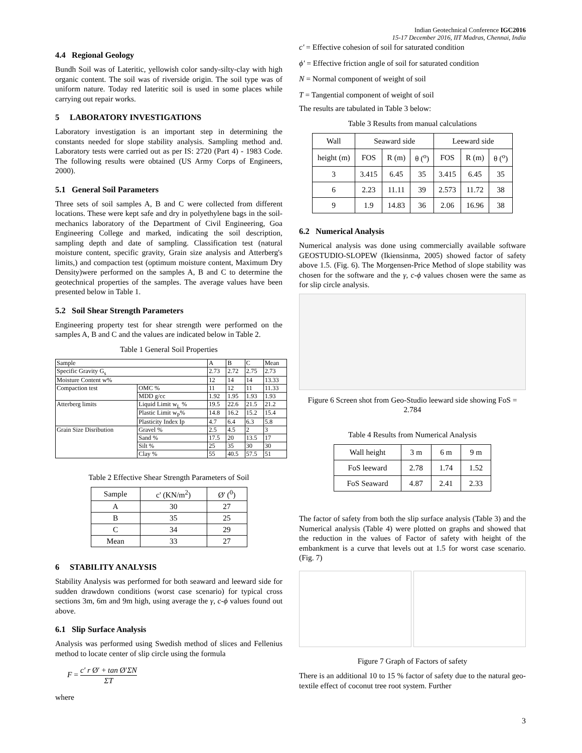Indian Geotechnical Conference IGC2016
15-17 December 2016, IIT Madras, Chennai, India
4.4 Regional Geology
Bundh Soil was of Lateritic, yellowish color sandy-silty-clay with high organic content. The soil was of riverside origin. The soil type was of uniform nature. Today red lateritic soil is used in some places while carrying out repair works.
5 LABORATORY INVESTIGATIONS
Laboratory investigation is an important step in determining the constants needed for slope stability analysis. Sampling method and. Laboratory tests were carried out as per IS: 2720 (Part 4) - 1983 Code. The following results were obtained (US Army Corps of Engineers, 2000).
5.1 General Soil Parameters
Three sets of soil samples A, B and C were collected from different locations. These were kept safe and dry in polyethylene bags in the soil-mechanics laboratory of the Department of Civil Engineering, Goa Engineering College and marked, indicating the soil description, sampling depth and date of sampling. Classification test (natural moisture content, specific gravity, Grain size analysis and Atterberg's limits,) and compaction test (optimum moisture content, Maximum Dry Density)were performed on the samples A, B and C to determine the geotechnical properties of the samples. The average values have been presented below in Table 1.
5.2 Soil Shear Strength Parameters
Engineering property test for shear strength were performed on the samples A, B and C and the values are indicated below in Table 2.
Table 1 General Soil Properties
| Sample | | A | B | C | Mean |
| Specific Gravity G<sub>s</sub> | | 2.73 | 2.72 | 2.75 | 2.73 |
| Moisture Content w% | | 12 | 14 | 14 | 13.33 |
| Compaction test | OMC % | 11 | 12 | 11 | 11.33 |
| | MDD g/cc | 1.92 | 1.95 | 1.93 | 1.93 |
| Atterberg limits | Liquid Limit w<sub>L</sub> % | 19.5 | 22.6 | 21.5 | 21.2 |
| | Plastic Limit w<sub>P</sub>% | 14.8 | 16.2 | 15.2 | 15.4 |
| | Plasticity Index Ip | 4.7 | 6.4 | 6.3 | 5.8 |
| Grain Size Disribution | Gravel % | 2.5 | 4.5 | 2 | 3 |
| | Sand % | 17.5 | 20 | 13.5 | 17 |
| | Silt % | 25 | 35 | 30 | 30 |
| | Clay % | 55 | 40.5 | 57.5 | 51 |
Table 2 Effective Shear Strength Parameters of Soil
| Sample | c' (KN/m<sup>2</sup>) | Ø' (<sup>0</sup>) |
| A | 30 | 27 |
| B | 35 | 25 |
| C | 34 | 29 |
| Mean | 33 | 27 |
6 STABILITY ANALYSIS
Stability Analysis was performed for both seaward and leeward side for sudden drawdown conditions (worst case scenario) for typical cross sections 3m, 6m and 9m high, using average the γ, c-ϕ values found out above.
6.1 Slip Surface Analysis
Analysis was performed using Swedish method of slices and Fellenius method to locate center of slip circle using the formula
F = c′ r Ø′ + tan Ø′ΣN ΣT
where
c' = Effective cohesion of soil for saturated condition
ϕ' = Effective friction angle of soil for saturated condition
N = Normal component of weight of soil
T = Tangential component of weight of soil
The results are tabulated in Table 3 below:
Table 3 Results from manual calculations
| Wall | Seaward side | | | Leeward side | | |
| height (m) | FOS | R (m) | θ (<sup>o</sup>) | FOS | R (m) | θ (<sup>o</sup>) |
| 3 | 3.415 | 6.45 | 35 | 3.415 | 6.45 | 35 |
| 6 | 2.23 | 11.11 | 39 | 2.573 | 11.72 | 38 |
| 9 | 1.9 | 14.83 | 36 | 2.06 | 16.96 | 38 |
6.2 Numerical Analysis
Numerical analysis was done using commercially available software GEOSTUDIO-SLOPEW (Ikiensinma, 2005) showed factor of safety above 1.5. (Fig. 6). The Morgensen-Price Method of slope stability was chosen for the software and the γ, c-ϕ values chosen were the same as for slip circle analysis.
Figure 6 Screen shot from Geo-Studio leeward side showing FoS = 2.784
Table 4 Results from Numerical Analysis
| Wall height | 3 m | 6 m | 9 m |
| FoS leeward | 2.78 | 1.74 | 1.52 |
| FoS Seaward | 4.87 | 2.41 | 2.33 |
The factor of safety from both the slip surface analysis (Table 3) and the Numerical analysis (Table 4) were plotted on graphs and showed that the reduction in the values of Factor of safety with height of the embankment is a curve that levels out at 1.5 for worst case scenario. (Fig. 7)
Figure 7 Graph of Factors of safety
There is an additional 10 to 15 % factor of safety due to the natural geo-textile effect of coconut tree root system. Further
3